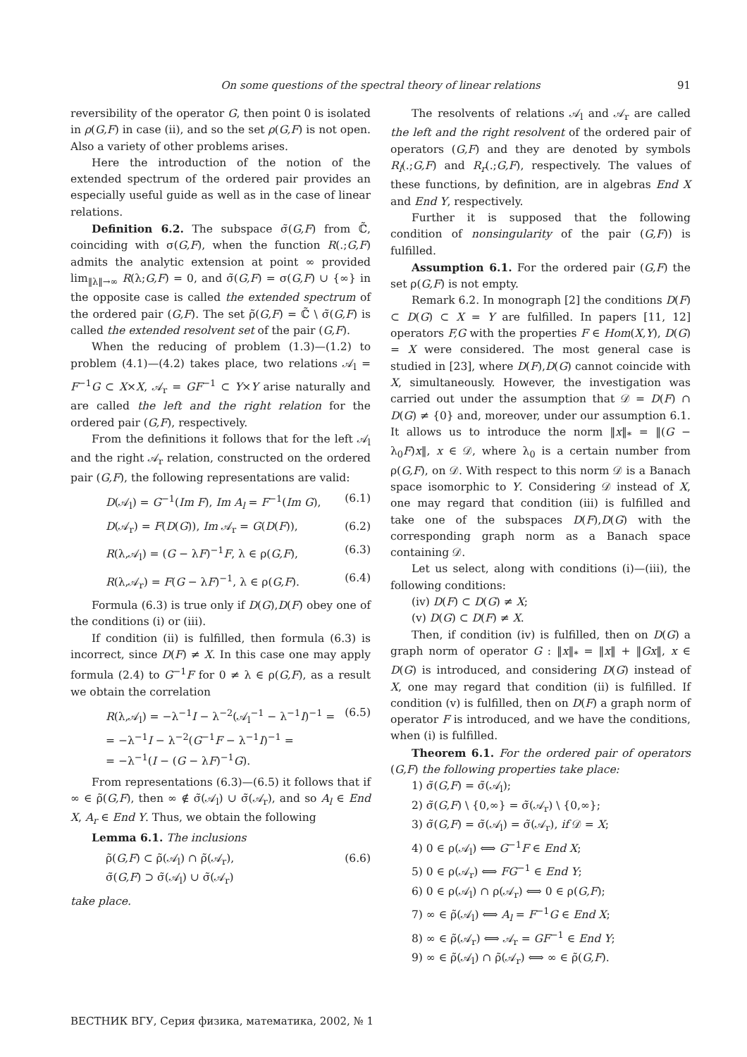On some questions of the spectral theory of linear relations 91
reversibility of the operator G, then point 0 is isolated in ρ(G,F) in case (ii), and so the set ρ(G,F) is not open. Also a variety of other problems arises.
Here the introduction of the notion of the extended spectrum of the ordered pair provides an especially useful guide as well as in the case of linear relations.
Definition 6.2. The subspace σ̃(G,F) from ℂ̃, coinciding with σ(G,F), when the function R(.;G,F) admits the analytic extension at point ∞ provided lim<sub>‖λ‖→∞</sub> R(λ;G,F) = 0, and σ̃(G,F) = σ(G,F) ∪ {∞} in the opposite case is called the extended spectrum of the ordered pair (G,F). The set ρ̃(G,F) = ℂ̃ \ σ̃(G,F) is called the extended resolvent set of the pair (G,F).
When the reducing of problem (1.3)—(1.2) to problem (4.1)—(4.2) takes place, two relations 𝒜<sub>l</sub> = F<sup>−1</sup>G ⊂ X×X, 𝒜<sub>r</sub> = GF<sup>−1</sup> ⊂ Y×Y arise naturally and are called the left and the right relation for the ordered pair (G,F), respectively.
From the definitions it follows that for the left 𝒜<sub>l</sub> and the right 𝒜<sub>r</sub> relation, constructed on the ordered pair (G,F), the following representations are valid:
D(𝒜<sub>l</sub>) = G<sup>−1</sup>(Im F), Im A<sub>l</sub> = F<sup>−1</sup>(Im G), (6.1)
D(𝒜<sub>r</sub>) = F(D(G)), Im 𝒜<sub>r</sub> = G(D(F)), (6.2)
R(λ,𝒜<sub>l</sub>) = (G − λF)<sup>−1</sup>F, λ ∈ ρ(G,F), (6.3)
R(λ,𝒜<sub>r</sub>) = F(G − λF)<sup>−1</sup>, λ ∈ ρ(G,F). (6.4)
Formula (6.3) is true only if D(G),D(F) obey one of the conditions (i) or (iii).
If condition (ii) is fulfilled, then formula (6.3) is incorrect, since D(F) ≠ X. In this case one may apply formula (2.4) to G<sup>−1</sup>F for 0 ≠ λ ∈ ρ(G,F), as a result we obtain the correlation
R(λ,𝒜<sub>l</sub>) = −λ<sup>−1</sup>I − λ<sup>−2</sup>(𝒜<sub>l</sub><sup>−1</sup> − λ<sup>−1</sup>I)<sup>−1</sup> =
= −λ<sup>−1</sup>I − λ<sup>−2</sup>(G<sup>−1</sup>F − λ<sup>−1</sup>I)<sup>−1</sup> =
= −λ<sup>−1</sup>(I − (G − λF)<sup>−1</sup>G). (6.5)
From representations (6.3)—(6.5) it follows that if ∞ ∈ ρ̃(G,F), then ∞ ∉ σ̃(𝒜<sub>l</sub>) ∪ σ̃(𝒜<sub>r</sub>), and so A<sub>l</sub> ∈ End X, A<sub>r</sub> ∈ End Y. Thus, we obtain the following
Lemma 6.1. The inclusions
ρ̃(G,F) ⊂ ρ̃(𝒜<sub>l</sub>) ∩ ρ̃(𝒜<sub>r</sub>),
σ̃(G,F) ⊃ σ̃(𝒜<sub>l</sub>) ∪ σ̃(𝒜<sub>r</sub>) (6.6)
take place.
The resolvents of relations 𝒜<sub>l</sub> and 𝒜<sub>r</sub> are called the left and the right resolvent of the ordered pair of operators (G,F) and they are denoted by symbols R<sub>l</sub>(.;G,F) and R<sub>r</sub>(.;G,F), respectively. The values of these functions, by definition, are in algebras End X and End Y, respectively.
Further it is supposed that the following condition of nonsingularity of the pair (G,F)) is fulfilled.
Assumption 6.1. For the ordered pair (G,F) the set ρ(G,F) is not empty.
Remark 6.2. In monograph [2] the conditions D(F) ⊂ D(G) ⊂ X = Y are fulfilled. In papers [11, 12] operators F,G with the properties F ∈ Hom(X,Y), D(G) = X were considered. The most general case is studied in [23], where D(F),D(G) cannot coincide with X, simultaneously. However, the investigation was carried out under the assumption that 𝒟 = D(F) ∩ D(G) ≠ {0} and, moreover, under our assumption 6.1. It allows us to introduce the norm ‖x‖<sub>*</sub> = ‖(G − λ<sub>0</sub>F)x‖, x ∈ 𝒟, where λ<sub>0</sub> is a certain number from ρ(G,F), on 𝒟. With respect to this norm 𝒟 is a Banach space isomorphic to Y. Considering 𝒟 instead of X, one may regard that condition (iii) is fulfilled and take one of the subspaces D(F),D(G) with the corresponding graph norm as a Banach space containing 𝒟.
Let us select, along with conditions (i)—(iii), the following conditions:
(iv) D(F) ⊂ D(G) ≠ X;
(v) D(G) ⊂ D(F) ≠ X.
Then, if condition (iv) is fulfilled, then on D(G) a graph norm of operator G : ‖x‖<sub>*</sub> = ‖x‖ + ‖Gx‖, x ∈ D(G) is introduced, and considering D(G) instead of X, one may regard that condition (ii) is fulfilled. If condition (v) is fulfilled, then on D(F) a graph norm of operator F is introduced, and we have the conditions, when (i) is fulfilled.
Theorem 6.1. For the ordered pair of operators (G,F) the following properties take place:
1) σ̃(G,F) = σ̃(𝒜<sub>l</sub>);
2) σ̃(G,F) \ {0,∞} = σ̃(𝒜<sub>r</sub>) \ {0,∞};
3) σ̃(G,F) = σ̃(𝒜<sub>l</sub>) = σ̃(𝒜<sub>r</sub>), if 𝒟 = X;
4) 0 ∈ ρ(𝒜<sub>l</sub>) ⟺ G<sup>−1</sup>F ∈ End X;
5) 0 ∈ ρ(𝒜<sub>r</sub>) ⟺ FG<sup>−1</sup> ∈ End Y;
6) 0 ∈ ρ(𝒜<sub>l</sub>) ∩ ρ(𝒜<sub>r</sub>) ⟺ 0 ∈ ρ(G,F);
7) ∞ ∈ ρ̃(𝒜<sub>l</sub>) ⟺ A<sub>l</sub> = F<sup>−1</sup>G ∈ End X;
8) ∞ ∈ ρ̃(𝒜<sub>r</sub>) ⟺ 𝒜<sub>r</sub> = GF<sup>−1</sup> ∈ End Y;
9) ∞ ∈ ρ̃(𝒜<sub>l</sub>) ∩ ρ̃(𝒜<sub>r</sub>) ⟺ ∞ ∈ ρ̃(G,F).
ВЕСТНИК ВГУ, Серия физика, математика, 2002, № 1